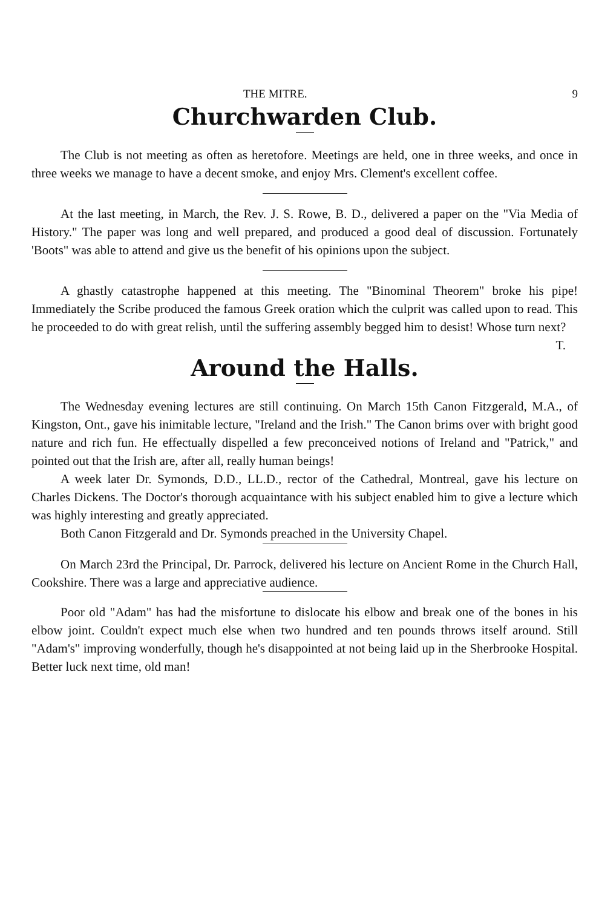THE MITRE. 9
Churchwarden Club.
The Club is not meeting as often as heretofore. Meetings are held, one in three weeks, and once in three weeks we manage to have a decent smoke, and enjoy Mrs. Clement's excellent coffee.
At the last meeting, in March, the Rev. J. S. Rowe, B. D., delivered a paper on the "Via Media of History." The paper was long and well prepared, and produced a good deal of discussion. Fortunately 'Boots" was able to attend and give us the benefit of his opinions upon the subject.
A ghastly catastrophe happened at this meeting. The "Binominal Theorem" broke his pipe! Immediately the Scribe produced the famous Greek oration which the culprit was called upon to read. This he proceeded to do with great relish, until the suffering assembly begged him to desist! Whose turn next?
T.
Around the Halls.
The Wednesday evening lectures are still continuing. On March 15th Canon Fitzgerald, M.A., of Kingston, Ont., gave his inimitable lecture, "Ireland and the Irish." The Canon brims over with bright good nature and rich fun. He effectually dispelled a few preconceived notions of Ireland and "Patrick," and pointed out that the Irish are, after all, really human beings!
A week later Dr. Symonds, D.D., LL.D., rector of the Cathedral, Montreal, gave his lecture on Charles Dickens. The Doctor's thorough acquaintance with his subject enabled him to give a lecture which was highly interesting and greatly appreciated.
Both Canon Fitzgerald and Dr. Symonds preached in the University Chapel.
On March 23rd the Principal, Dr. Parrock, delivered his lecture on Ancient Rome in the Church Hall, Cookshire. There was a large and appreciative audience.
Poor old "Adam" has had the misfortune to dislocate his elbow and break one of the bones in his elbow joint. Couldn't expect much else when two hundred and ten pounds throws itself around. Still "Adam's" improving wonderfully, though he's disappointed at not being laid up in the Sherbrooke Hospital. Better luck next time, old man!